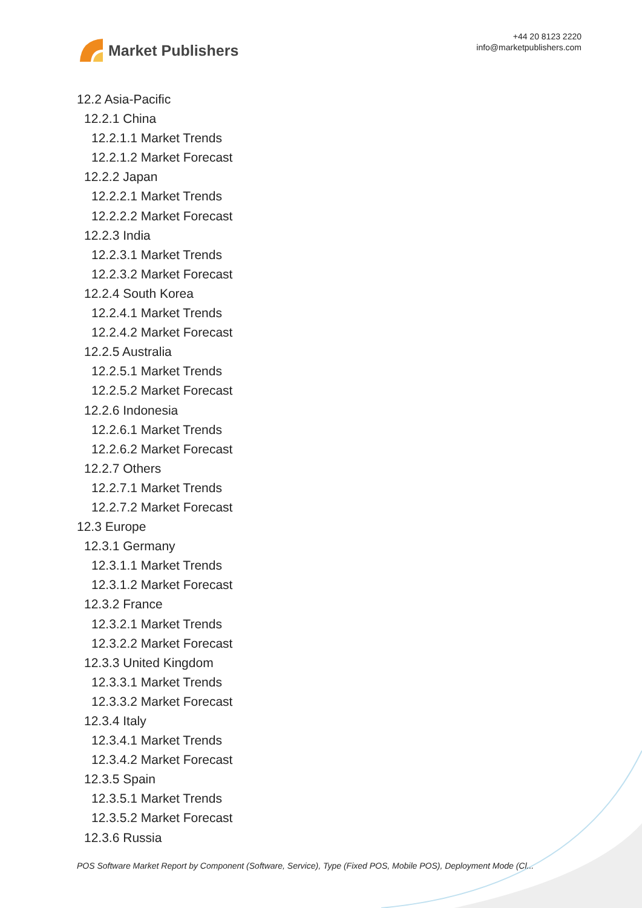Market Publishers
+44 20 8123 2220
info@marketpublishers.com
12.2 Asia-Pacific
12.2.1 China
12.2.1.1 Market Trends
12.2.1.2 Market Forecast
12.2.2 Japan
12.2.2.1 Market Trends
12.2.2.2 Market Forecast
12.2.3 India
12.2.3.1 Market Trends
12.2.3.2 Market Forecast
12.2.4 South Korea
12.2.4.1 Market Trends
12.2.4.2 Market Forecast
12.2.5 Australia
12.2.5.1 Market Trends
12.2.5.2 Market Forecast
12.2.6 Indonesia
12.2.6.1 Market Trends
12.2.6.2 Market Forecast
12.2.7 Others
12.2.7.1 Market Trends
12.2.7.2 Market Forecast
12.3 Europe
12.3.1 Germany
12.3.1.1 Market Trends
12.3.1.2 Market Forecast
12.3.2 France
12.3.2.1 Market Trends
12.3.2.2 Market Forecast
12.3.3 United Kingdom
12.3.3.1 Market Trends
12.3.3.2 Market Forecast
12.3.4 Italy
12.3.4.1 Market Trends
12.3.4.2 Market Forecast
12.3.5 Spain
12.3.5.1 Market Trends
12.3.5.2 Market Forecast
12.3.6 Russia
POS Software Market Report by Component (Software, Service), Type (Fixed POS, Mobile POS), Deployment Mode (Cl...